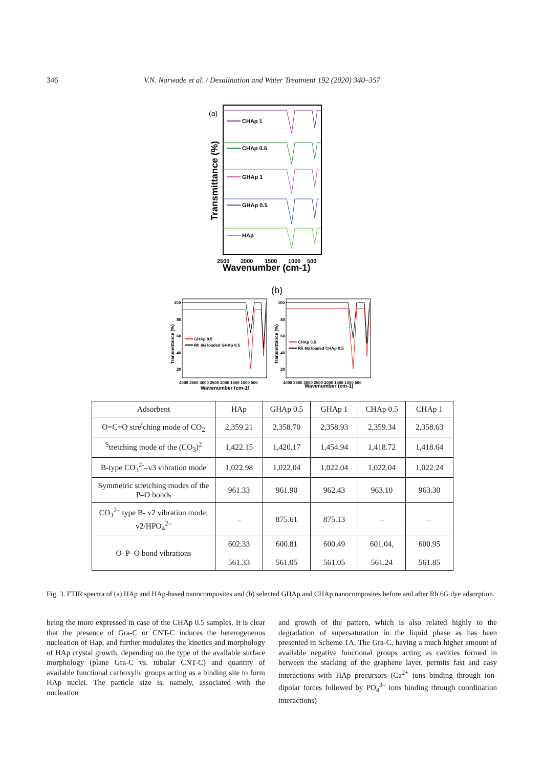346 V.N. Narwade et al. / Desalination and Water Treatment 192 (2020) 340–357
(a)
Transmittance (%)
CHAp 1
CHAp 0.5
GHAp 1
GHAp 0.5
HAp
2500
2000
1500
1000
500
Wavenumber (cm-1)
(b)
100
80
60
40
20
100
80
60
40
20
GHAp 0.5
Rh 6G loaded GHAp 0.5
CHAp 0.5
Rh 6G loaded CHAp 0.5
4000 3500 3000 2500 2000 1500 1000 500
4000 3500 3000 2500 2000 1500 1000 500
Wavenumber (cm-1)
Wavenumber (cm-1)
Transmittance (%)
Transmittance (%)
| Adsorbent | HAp | GHAp 0.5 | GHAp 1 | CHAp 0.5 | CHAp 1 |
| --- | --- | --- | --- | --- | --- |
| O=C=O stre<sup>t</sup>ching mode of CO<sub>2</sub> | 2,359.21 | 2,358.70 | 2,358.93 | 2,359.34 | 2,358.63 |
| <sup>S</sup>tretching mode of the (CO<sub>3</sub>)<sup>2</sup> | 1,422.15 | 1,420.17 | 1,454.94 | 1,418.72 | 1,418.64 |
| B-type CO<sub>3</sub><sup>2-</sup>–v3 vibration mode | 1,022.98 | 1,022.04 | 1,022.04 | 1,022.04 | 1,022.24 |
| Symmetric stretching modes of the P–O bonds | 961.33 | 961.90 | 962.43 | 963.10 | 963.30 |
| CO<sub>3</sub><sup>2–</sup> type B- v2 vibration mode; v2/HPO<sub>4</sub><sup>2–</sup> | – | 875.61 | 875.13 | – | – |
| O–P–O bond vibrations | 602.33 561.33 | 600.81 561.05 | 600.49 561.05 | 601.04, 561.24 | 600.95 561.85 |
Fig. 3. FTIR spectra of (a) HAp and HAp-based nanocomposites and (b) selected GHAp and CHAp nanocomposites before and after Rh 6G dye adsorption.
being the more expressed in case of the CHAp 0.5 samples. It is clear that the presence of Gra-C or CNT-C induces the heterogeneous nucleation of Hap, and further modulates the kinetics and morphology of HAp crystal growth, depending on the type of the available surface morphology (plane Gra-C vs. tubular CNT-C) and quantity of available functional carboxylic groups acting as a binding site to form HAp nuclei. The particle size is, namely, associated with the nucleation
and growth of the pattern, which is also related highly to the degradation of supersaturation in the liquid phase as has been presented in Scheme 1A. The Gra-C, having a much higher amount of available negative functional groups acting as cavities formed in between the stacking of the graphene layer, permits fast and easy interactions with HAp precursors (Ca<sup>2+</sup> ions binding through ion-dipolar forces followed by PO<sub>4</sub><sup>3–</sup> ions binding through coordination interactions)